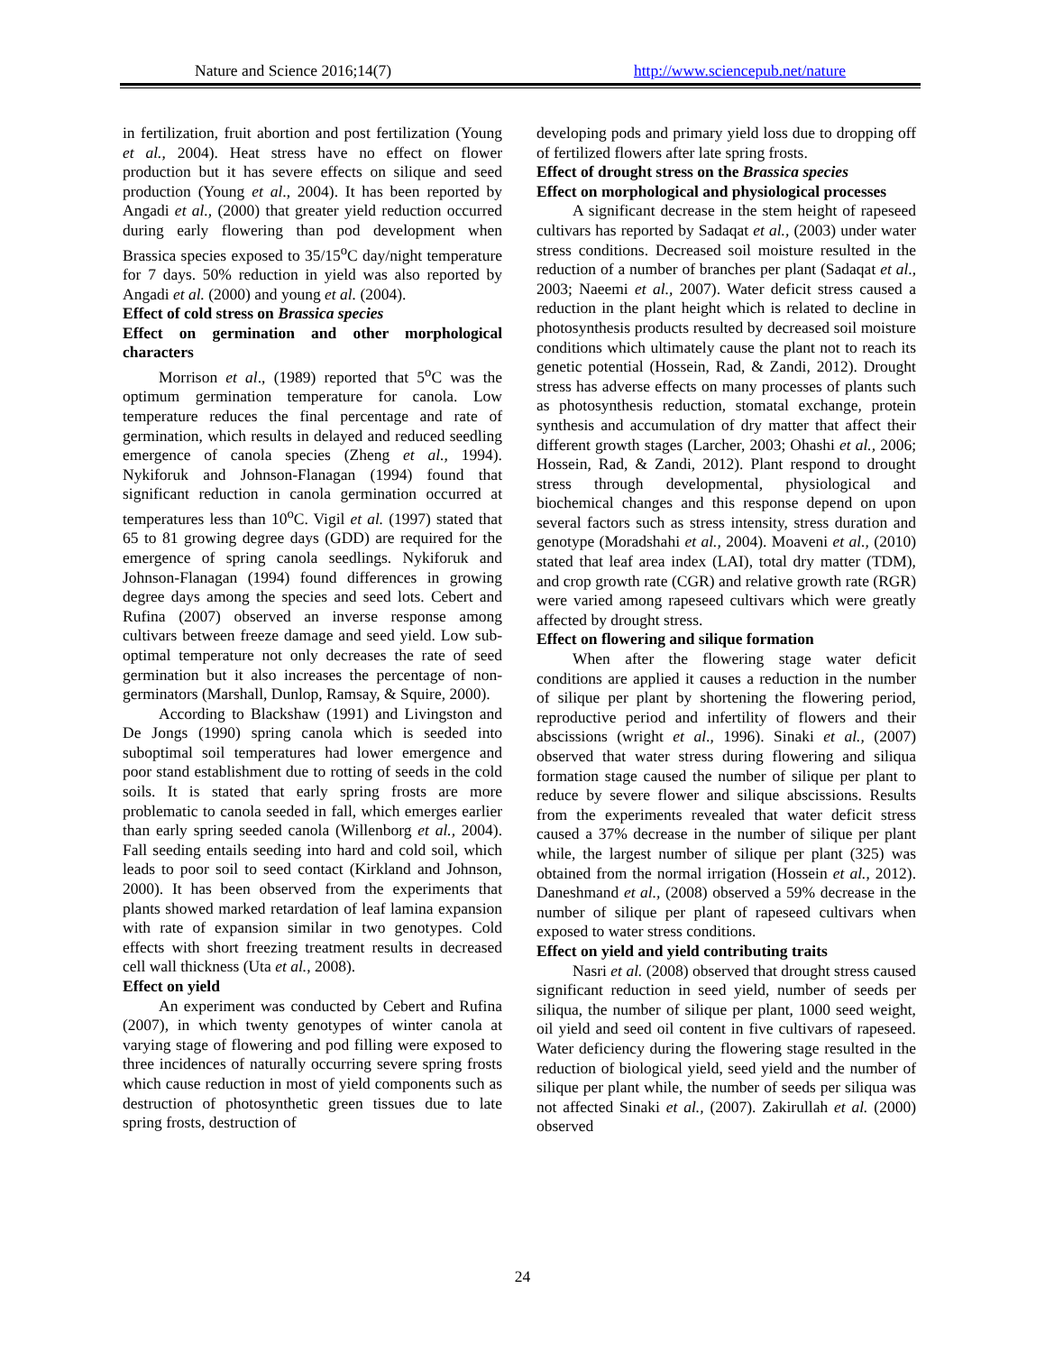Nature and Science 2016;14(7) http://www.sciencepub.net/nature
in fertilization, fruit abortion and post fertilization (Young et al., 2004). Heat stress have no effect on flower production but it has severe effects on silique and seed production (Young et al., 2004). It has been reported by Angadi et al., (2000) that greater yield reduction occurred during early flowering than pod development when Brassica species exposed to 35/15<sup>o</sup>C day/night temperature for 7 days. 50% reduction in yield was also reported by Angadi et al. (2000) and young et al. (2004).
Effect of cold stress on Brassica species
Effect on germination and other morphological characters
Morrison et al., (1989) reported that 5<sup>o</sup>C was the optimum germination temperature for canola. Low temperature reduces the final percentage and rate of germination, which results in delayed and reduced seedling emergence of canola species (Zheng et al., 1994). Nykiforuk and Johnson-Flanagan (1994) found that significant reduction in canola germination occurred at temperatures less than 10<sup>o</sup>C. Vigil et al. (1997) stated that 65 to 81 growing degree days (GDD) are required for the emergence of spring canola seedlings. Nykiforuk and Johnson-Flanagan (1994) found differences in growing degree days among the species and seed lots. Cebert and Rufina (2007) observed an inverse response among cultivars between freeze damage and seed yield. Low sub-optimal temperature not only decreases the rate of seed germination but it also increases the percentage of non-germinators (Marshall, Dunlop, Ramsay, & Squire, 2000).
According to Blackshaw (1991) and Livingston and De Jongs (1990) spring canola which is seeded into suboptimal soil temperatures had lower emergence and poor stand establishment due to rotting of seeds in the cold soils. It is stated that early spring frosts are more problematic to canola seeded in fall, which emerges earlier than early spring seeded canola (Willenborg et al., 2004). Fall seeding entails seeding into hard and cold soil, which leads to poor soil to seed contact (Kirkland and Johnson, 2000). It has been observed from the experiments that plants showed marked retardation of leaf lamina expansion with rate of expansion similar in two genotypes. Cold effects with short freezing treatment results in decreased cell wall thickness (Uta et al., 2008).
Effect on yield
An experiment was conducted by Cebert and Rufina (2007), in which twenty genotypes of winter canola at varying stage of flowering and pod filling were exposed to three incidences of naturally occurring severe spring frosts which cause reduction in most of yield components such as destruction of photosynthetic green tissues due to late spring frosts, destruction of
developing pods and primary yield loss due to dropping off of fertilized flowers after late spring frosts.
Effect of drought stress on the Brassica species
Effect on morphological and physiological processes
A significant decrease in the stem height of rapeseed cultivars has reported by Sadaqat et al., (2003) under water stress conditions. Decreased soil moisture resulted in the reduction of a number of branches per plant (Sadaqat et al., 2003; Naeemi et al., 2007). Water deficit stress caused a reduction in the plant height which is related to decline in photosynthesis products resulted by decreased soil moisture conditions which ultimately cause the plant not to reach its genetic potential (Hossein, Rad, & Zandi, 2012). Drought stress has adverse effects on many processes of plants such as photosynthesis reduction, stomatal exchange, protein synthesis and accumulation of dry matter that affect their different growth stages (Larcher, 2003; Ohashi et al., 2006; Hossein, Rad, & Zandi, 2012). Plant respond to drought stress through developmental, physiological and biochemical changes and this response depend on upon several factors such as stress intensity, stress duration and genotype (Moradshahi et al., 2004). Moaveni et al., (2010) stated that leaf area index (LAI), total dry matter (TDM), and crop growth rate (CGR) and relative growth rate (RGR) were varied among rapeseed cultivars which were greatly affected by drought stress.
Effect on flowering and silique formation
When after the flowering stage water deficit conditions are applied it causes a reduction in the number of silique per plant by shortening the flowering period, reproductive period and infertility of flowers and their abscissions (wright et al., 1996). Sinaki et al., (2007) observed that water stress during flowering and siliqua formation stage caused the number of silique per plant to reduce by severe flower and silique abscissions. Results from the experiments revealed that water deficit stress caused a 37% decrease in the number of silique per plant while, the largest number of silique per plant (325) was obtained from the normal irrigation (Hossein et al., 2012). Daneshmand et al., (2008) observed a 59% decrease in the number of silique per plant of rapeseed cultivars when exposed to water stress conditions.
Effect on yield and yield contributing traits
Nasri et al. (2008) observed that drought stress caused significant reduction in seed yield, number of seeds per siliqua, the number of silique per plant, 1000 seed weight, oil yield and seed oil content in five cultivars of rapeseed. Water deficiency during the flowering stage resulted in the reduction of biological yield, seed yield and the number of silique per plant while, the number of seeds per siliqua was not affected Sinaki et al., (2007). Zakirullah et al. (2000) observed
24